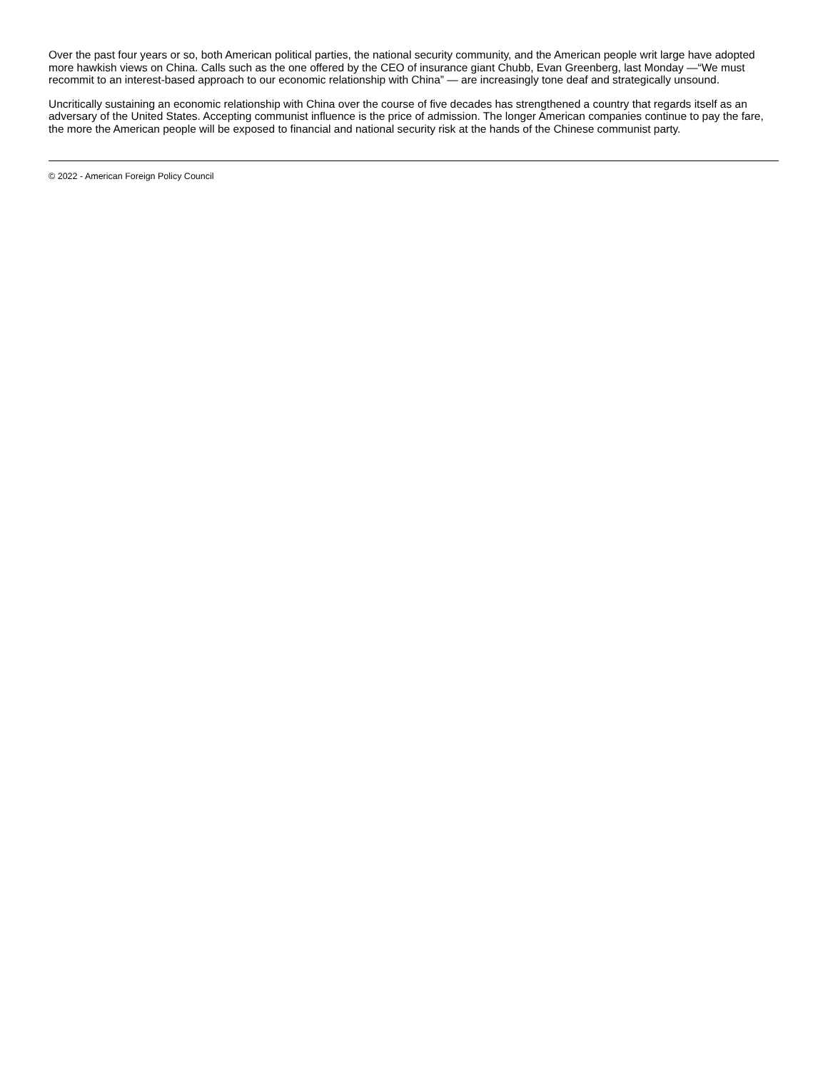Over the past four years or so, both American political parties, the national security community, and the American people writ large have adopted more hawkish views on China. Calls such as the one offered by the CEO of insurance giant Chubb, Evan Greenberg, last Monday —“We must recommit to an interest-based approach to our economic relationship with China” — are increasingly tone deaf and strategically unsound.
Uncritically sustaining an economic relationship with China over the course of five decades has strengthened a country that regards itself as an adversary of the United States. Accepting communist influence is the price of admission. The longer American companies continue to pay the fare, the more the American people will be exposed to financial and national security risk at the hands of the Chinese communist party.
© 2022 - American Foreign Policy Council